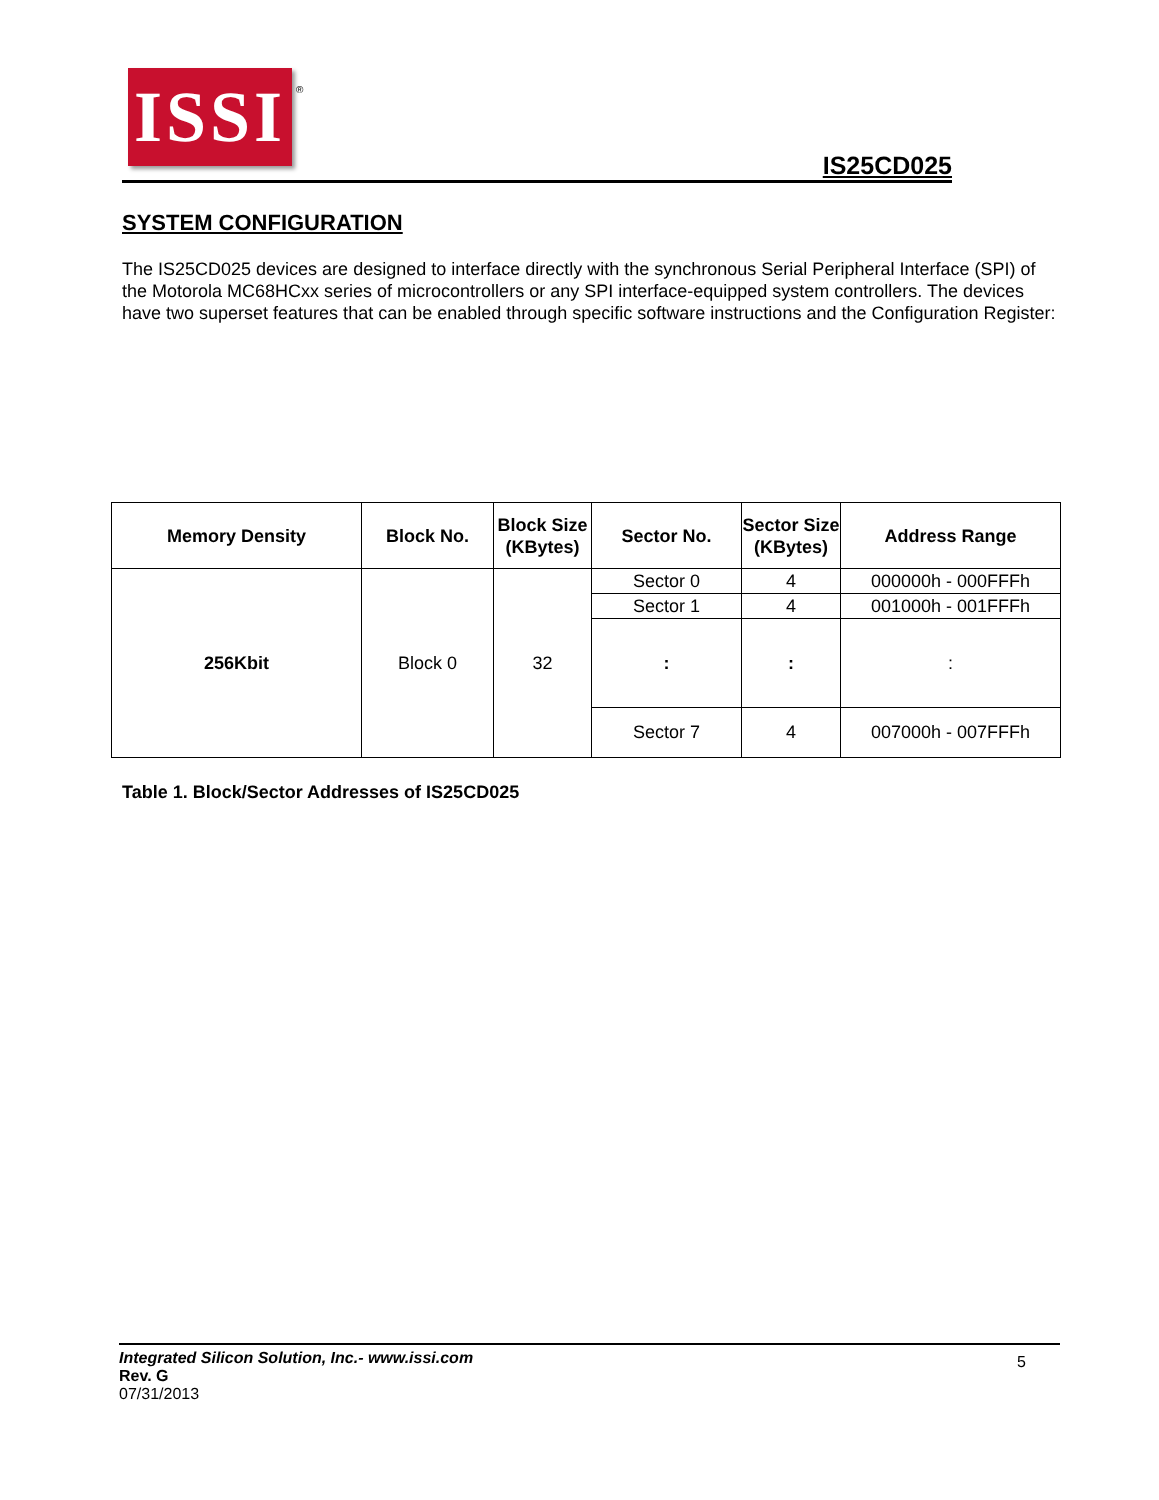ISSI
®
IS25CD025
SYSTEM CONFIGURATION
The IS25CD025 devices are designed to interface directly with the synchronous Serial Peripheral Interface (SPI) of the Motorola MC68HCxx series of microcontrollers or any SPI interface-equipped system controllers. The devices have two superset features that can be enabled through specific software instructions and the Configuration Register:
| Memory Density | Block No. | Block Size (KBytes) | Sector No. | Sector Size (KBytes) | Address Range |
| --- | --- | --- | --- | --- | --- |
| 256Kbit | Block 0 | 32 | Sector 0 | 4 | 000000h - 000FFFh |
| | | | Sector 1 | 4 | 001000h - 001FFFh |
| | | | : | : | : |
| | | | Sector 7 | 4 | 007000h - 007FFFh |
Table 1. Block/Sector Addresses of IS25CD025
Integrated Silicon Solution, Inc.- www.issi.com
Rev. G
07/31/2013
5